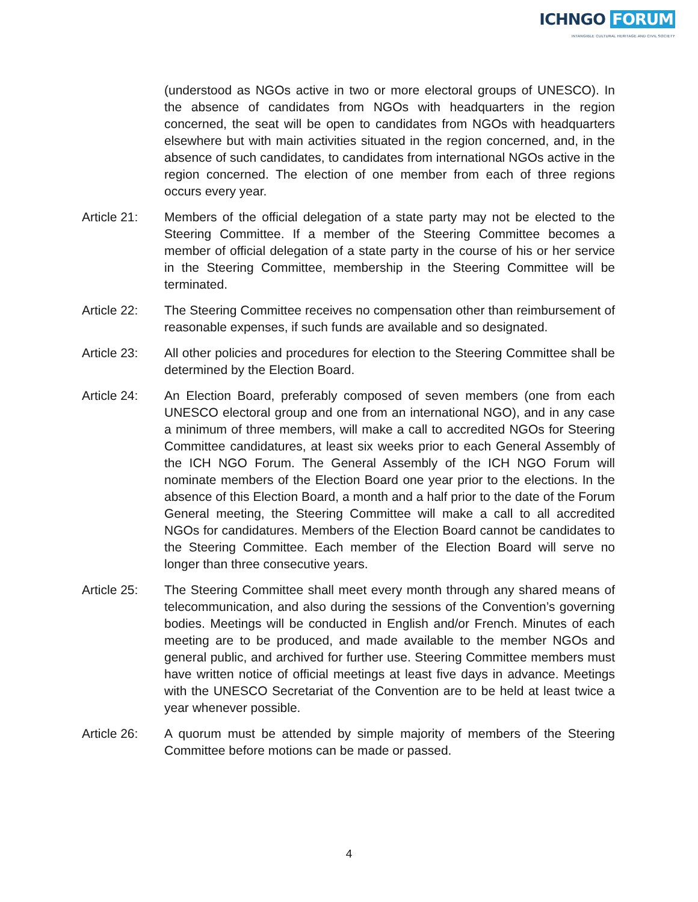ICHNGO FORUM
INTANGIBLE CULTURAL HERITAGE AND CIVIL SOCIETY
(understood as NGOs active in two or more electoral groups of UNESCO). In the absence of candidates from NGOs with headquarters in the region concerned, the seat will be open to candidates from NGOs with headquarters elsewhere but with main activities situated in the region concerned, and, in the absence of such candidates, to candidates from international NGOs active in the region concerned. The election of one member from each of three regions occurs every year.
Article 21:
Members of the official delegation of a state party may not be elected to the Steering Committee. If a member of the Steering Committee becomes a member of official delegation of a state party in the course of his or her service in the Steering Committee, membership in the Steering Committee will be terminated.
Article 22:
The Steering Committee receives no compensation other than reimbursement of reasonable expenses, if such funds are available and so designated.
Article 23:
All other policies and procedures for election to the Steering Committee shall be determined by the Election Board.
Article 24:
An Election Board, preferably composed of seven members (one from each UNESCO electoral group and one from an international NGO), and in any case a minimum of three members, will make a call to accredited NGOs for Steering Committee candidatures, at least six weeks prior to each General Assembly of the ICH NGO Forum. The General Assembly of the ICH NGO Forum will nominate members of the Election Board one year prior to the elections. In the absence of this Election Board, a month and a half prior to the date of the Forum General meeting, the Steering Committee will make a call to all accredited NGOs for candidatures. Members of the Election Board cannot be candidates to the Steering Committee. Each member of the Election Board will serve no longer than three consecutive years.
Article 25:
The Steering Committee shall meet every month through any shared means of telecommunication, and also during the sessions of the Convention’s governing bodies. Meetings will be conducted in English and/or French. Minutes of each meeting are to be produced, and made available to the member NGOs and general public, and archived for further use. Steering Committee members must have written notice of official meetings at least five days in advance. Meetings with the UNESCO Secretariat of the Convention are to be held at least twice a year whenever possible.
Article 26:
A quorum must be attended by simple majority of members of the Steering Committee before motions can be made or passed.
4